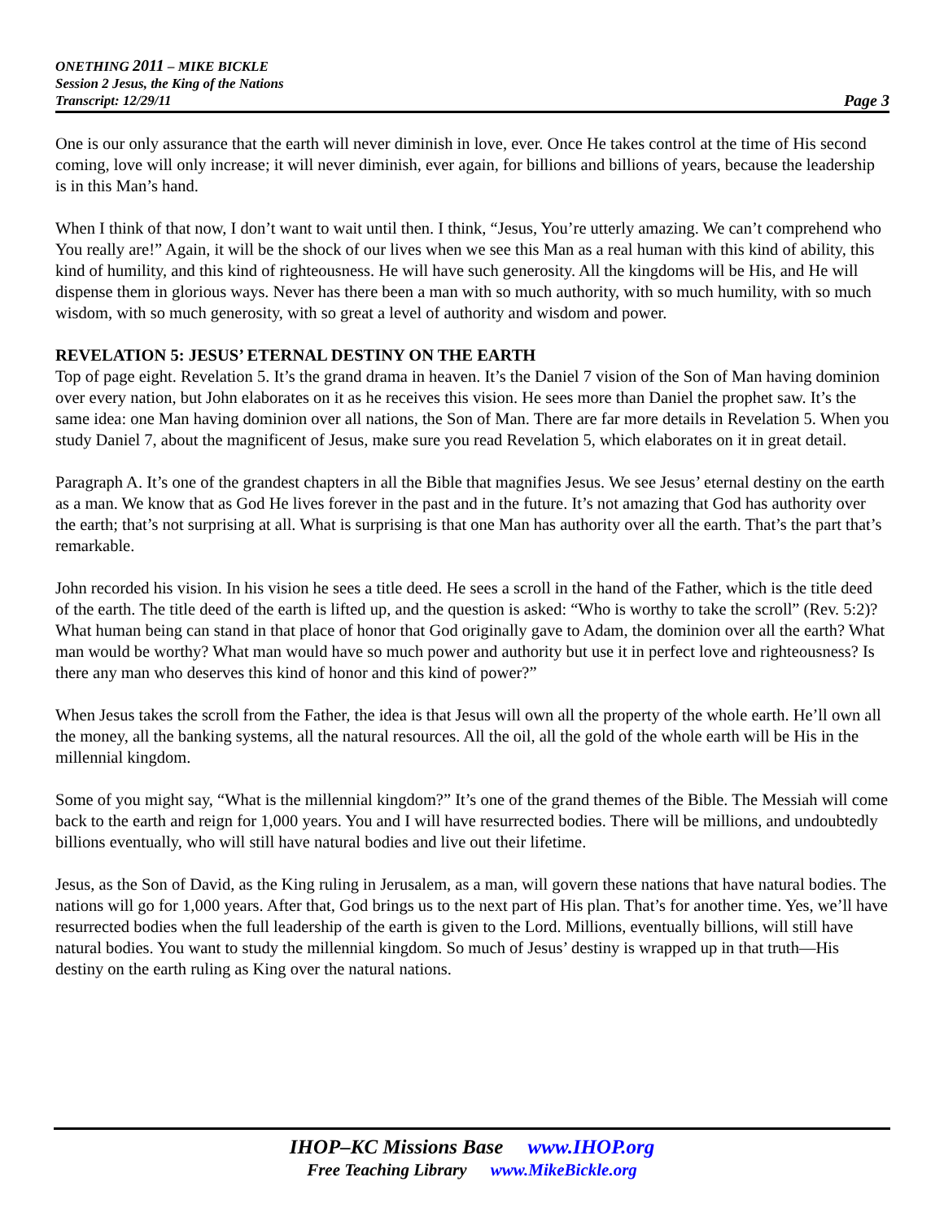ONETHING 2011 – MIKE BICKLE
Session 2 Jesus, the King of the Nations
Transcript: 12/29/11 Page 3
One is our only assurance that the earth will never diminish in love, ever. Once He takes control at the time of His second coming, love will only increase; it will never diminish, ever again, for billions and billions of years, because the leadership is in this Man’s hand.
When I think of that now, I don’t want to wait until then. I think, “Jesus, You’re utterly amazing. We can’t comprehend who You really are!” Again, it will be the shock of our lives when we see this Man as a real human with this kind of ability, this kind of humility, and this kind of righteousness. He will have such generosity. All the kingdoms will be His, and He will dispense them in glorious ways. Never has there been a man with so much authority, with so much humility, with so much wisdom, with so much generosity, with so great a level of authority and wisdom and power.
REVELATION 5: JESUS’ ETERNAL DESTINY ON THE EARTH
Top of page eight. Revelation 5. It’s the grand drama in heaven. It’s the Daniel 7 vision of the Son of Man having dominion over every nation, but John elaborates on it as he receives this vision. He sees more than Daniel the prophet saw. It’s the same idea: one Man having dominion over all nations, the Son of Man. There are far more details in Revelation 5. When you study Daniel 7, about the magnificent of Jesus, make sure you read Revelation 5, which elaborates on it in great detail.
Paragraph A. It’s one of the grandest chapters in all the Bible that magnifies Jesus. We see Jesus’ eternal destiny on the earth as a man. We know that as God He lives forever in the past and in the future. It’s not amazing that God has authority over the earth; that’s not surprising at all. What is surprising is that one Man has authority over all the earth. That’s the part that’s remarkable.
John recorded his vision. In his vision he sees a title deed. He sees a scroll in the hand of the Father, which is the title deed of the earth. The title deed of the earth is lifted up, and the question is asked: “Who is worthy to take the scroll” (Rev. 5:2)? What human being can stand in that place of honor that God originally gave to Adam, the dominion over all the earth? What man would be worthy? What man would have so much power and authority but use it in perfect love and righteousness? Is there any man who deserves this kind of honor and this kind of power?”
When Jesus takes the scroll from the Father, the idea is that Jesus will own all the property of the whole earth. He’ll own all the money, all the banking systems, all the natural resources. All the oil, all the gold of the whole earth will be His in the millennial kingdom.
Some of you might say, “What is the millennial kingdom?” It’s one of the grand themes of the Bible. The Messiah will come back to the earth and reign for 1,000 years. You and I will have resurrected bodies. There will be millions, and undoubtedly billions eventually, who will still have natural bodies and live out their lifetime.
Jesus, as the Son of David, as the King ruling in Jerusalem, as a man, will govern these nations that have natural bodies. The nations will go for 1,000 years. After that, God brings us to the next part of His plan. That’s for another time. Yes, we’ll have resurrected bodies when the full leadership of the earth is given to the Lord. Millions, eventually billions, will still have natural bodies. You want to study the millennial kingdom. So much of Jesus’ destiny is wrapped up in that truth—His destiny on the earth ruling as King over the natural nations.
IHOP–KC Missions Base www.IHOP.org
Free Teaching Library www.MikeBickle.org